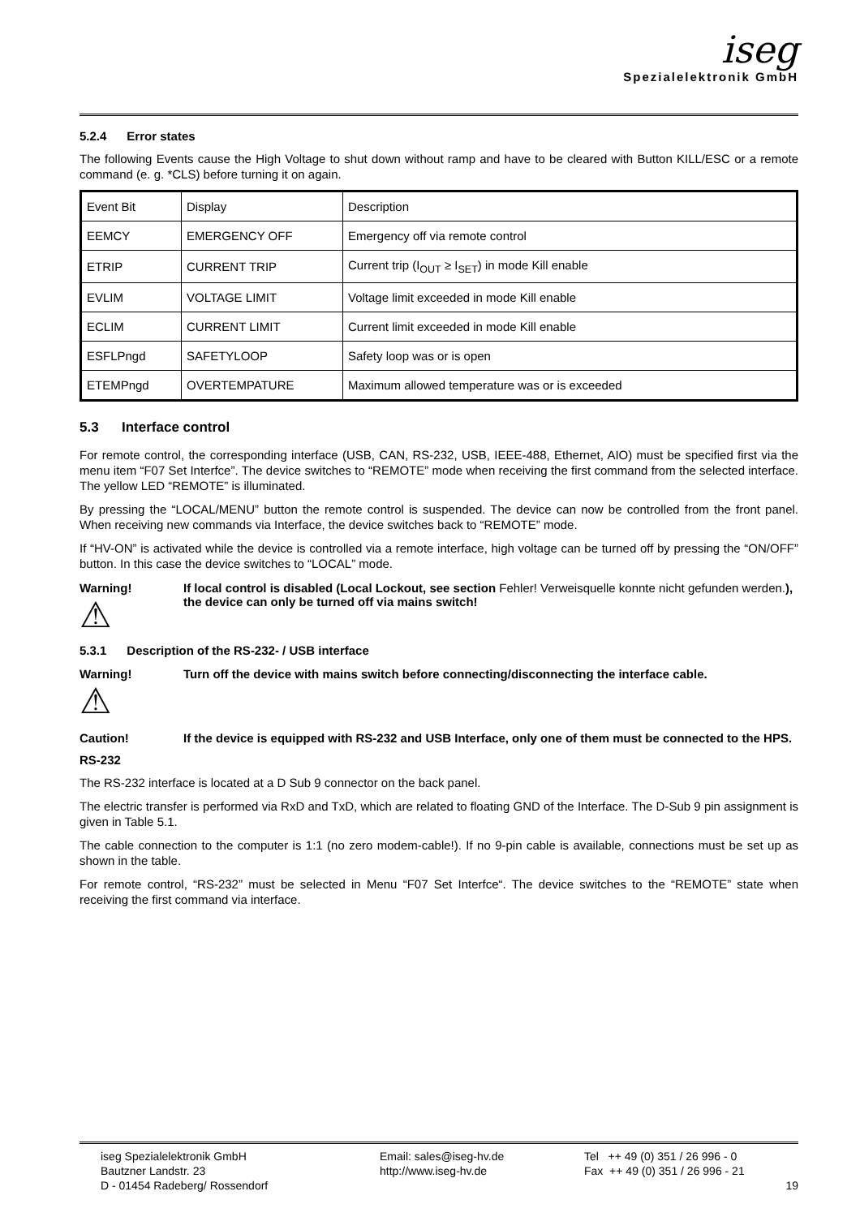iseg
Spezialelektronik GmbH
5.2.4 Error states
The following Events cause the High Voltage to shut down without ramp and have to be cleared with Button KILL/ESC or a remote command (e. g. *CLS) before turning it on again.
| Event Bit | Display | Description |
| EEMCY | EMERGENCY OFF | Emergency off via remote control |
| ETRIP | CURRENT TRIP | Current trip (I<sub>OUT</sub> ≥ I<sub>SET</sub>) in mode Kill enable |
| EVLIM | VOLTAGE LIMIT | Voltage limit exceeded in mode Kill enable |
| ECLIM | CURRENT LIMIT | Current limit exceeded in mode Kill enable |
| ESFLPngd | SAFETYLOOP | Safety loop was or is open |
| ETEMPngd | OVERTEMPATURE | Maximum allowed temperature was or is exceeded |
5.3 Interface control
For remote control, the corresponding interface (USB, CAN, RS-232, USB, IEEE-488, Ethernet, AIO) must be specified first via the menu item “F07 Set Interfce”. The device switches to “REMOTE” mode when receiving the first command from the selected interface. The yellow LED “REMOTE” is illuminated.
By pressing the “LOCAL/MENU” button the remote control is suspended. The device can now be controlled from the front panel. When receiving new commands via Interface, the device switches back to “REMOTE” mode.
If “HV-ON” is activated while the device is controlled via a remote interface, high voltage can be turned off by pressing the “ON/OFF” button. In this case the device switches to “LOCAL” mode.
Warning!
⚠
If local control is disabled (Local Lockout, see section Fehler! Verweisquelle konnte nicht gefunden werden.), the device can only be turned off via mains switch!
5.3.1 Description of the RS-232- / USB interface
Warning!
⚠
Turn off the device with mains switch before connecting/disconnecting the interface cable.
Caution! If the device is equipped with RS-232 and USB Interface, only one of them must be connected to the HPS.
RS-232
The RS-232 interface is located at a D Sub 9 connector on the back panel.
The electric transfer is performed via RxD and TxD, which are related to floating GND of the Interface. The D-Sub 9 pin assignment is given in Table 5.1.
The cable connection to the computer is 1:1 (no zero modem-cable!). If no 9-pin cable is available, connections must be set up as shown in the table.
For remote control, “RS-232” must be selected in Menu “F07 Set Interfce“. The device switches to the “REMOTE” state when receiving the first command via interface.
iseg Spezialelektronik GmbH
Bautzner Landstr. 23
D - 01454 Radeberg/ Rossendorf
Email: sales@iseg-hv.de
http://www.iseg-hv.de
Tel ++ 49 (0) 351 / 26 996 - 0
Fax ++ 49 (0) 351 / 26 996 - 21
19